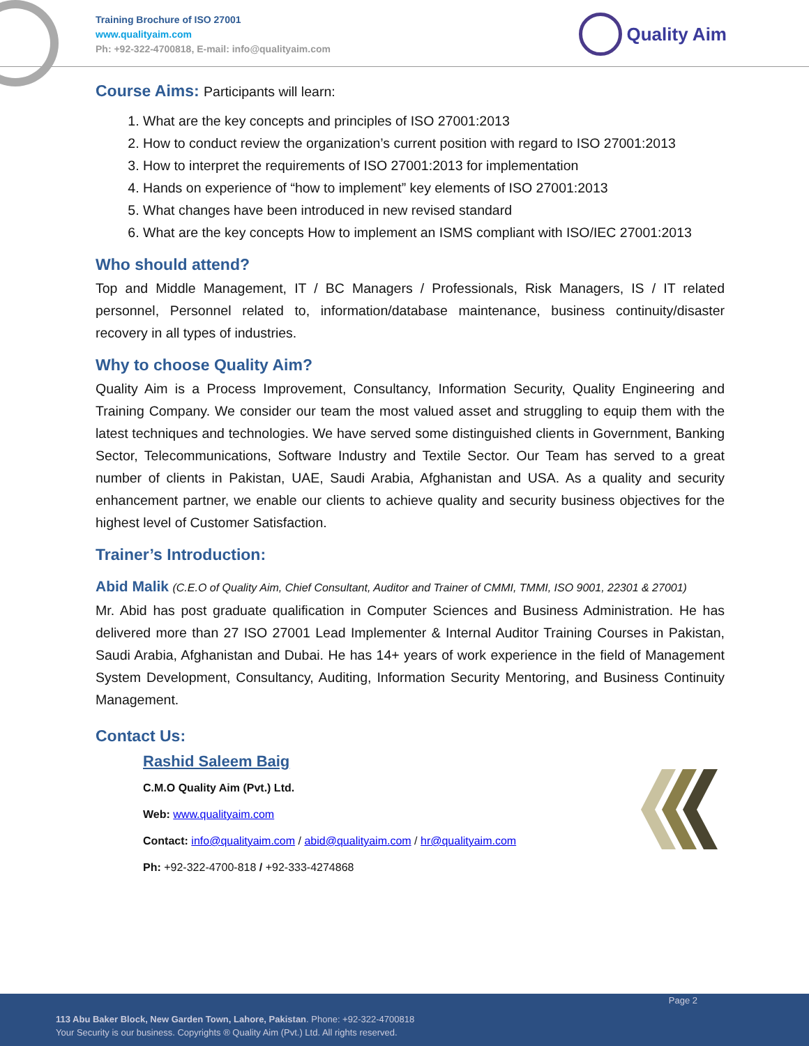Training Brochure of ISO 27001
www.qualityaim.com
Ph: +92-322-4700818, E-mail: info@qualityaim.com
Quality Aim
Course Aims: Participants will learn:
1. What are the key concepts and principles of ISO 27001:2013
2. How to conduct review the organization’s current position with regard to ISO 27001:2013
3. How to interpret the requirements of ISO 27001:2013 for implementation
4. Hands on experience of “how to implement” key elements of ISO 27001:2013
5. What changes have been introduced in new revised standard
6. What are the key concepts How to implement an ISMS compliant with ISO/IEC 27001:2013
Who should attend?
Top and Middle Management, IT / BC Managers / Professionals, Risk Managers, IS / IT related personnel, Personnel related to, information/database maintenance, business continuity/disaster recovery in all types of industries.
Why to choose Quality Aim?
Quality Aim is a Process Improvement, Consultancy, Information Security, Quality Engineering and Training Company. We consider our team the most valued asset and struggling to equip them with the latest techniques and technologies. We have served some distinguished clients in Government, Banking Sector, Telecommunications, Software Industry and Textile Sector. Our Team has served to a great number of clients in Pakistan, UAE, Saudi Arabia, Afghanistan and USA. As a quality and security enhancement partner, we enable our clients to achieve quality and security business objectives for the highest level of Customer Satisfaction.
Trainer’s Introduction:
Abid Malik (C.E.O of Quality Aim, Chief Consultant, Auditor and Trainer of CMMI, TMMI, ISO 9001, 22301 & 27001)
Mr. Abid has post graduate qualification in Computer Sciences and Business Administration. He has delivered more than 27 ISO 27001 Lead Implementer & Internal Auditor Training Courses in Pakistan, Saudi Arabia, Afghanistan and Dubai. He has 14+ years of work experience in the field of Management System Development, Consultancy, Auditing, Information Security Mentoring, and Business Continuity Management.
Contact Us:
Rashid Saleem Baig
C.M.O Quality Aim (Pvt.) Ltd.
Web: www.qualityaim.com
Contact: info@qualityaim.com / abid@qualityaim.com / hr@qualityaim.com
Ph: +92-322-4700-818 / +92-333-4274868
Page 2
113 Abu Baker Block, New Garden Town, Lahore, Pakistan. Phone: +92-322-4700818
Your Security is our business. Copyrights ® Quality Aim (Pvt.) Ltd. All rights reserved.